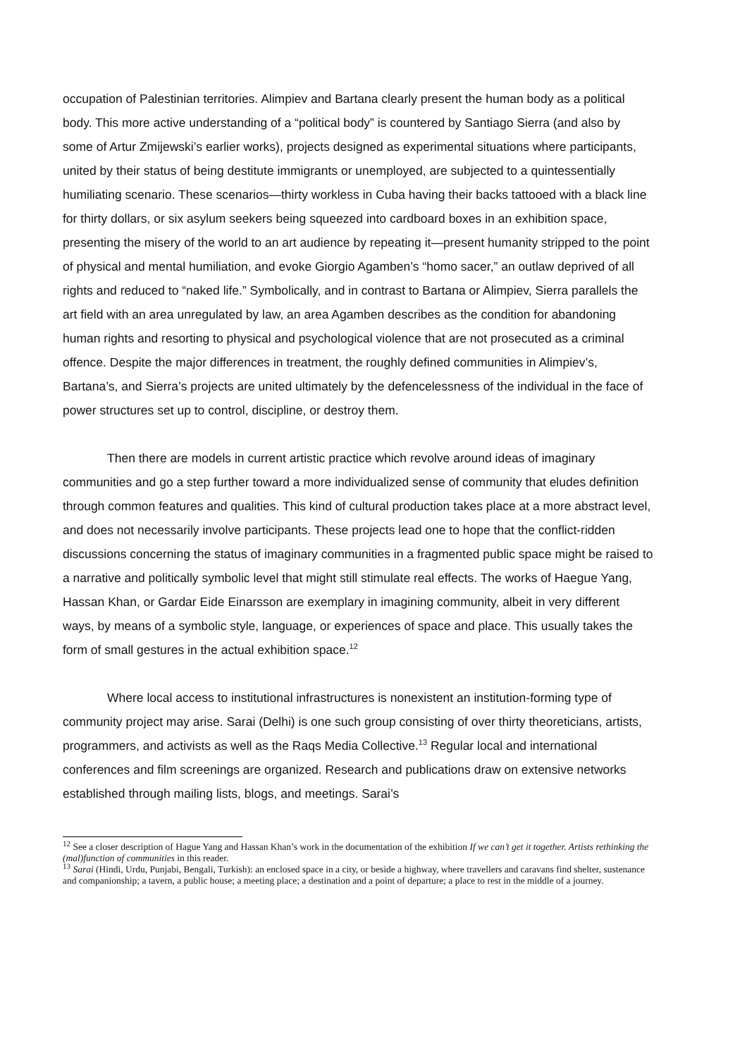occupation of Palestinian territories. Alimpiev and Bartana clearly present the human body as a political body. This more active understanding of a “political body” is countered by Santiago Sierra (and also by some of Artur Zmijewski’s earlier works), projects designed as experimental situations where participants, united by their status of being destitute immigrants or unemployed, are subjected to a quintessentially humiliating scenario. These scenarios—thirty workless in Cuba having their backs tattooed with a black line for thirty dollars, or six asylum seekers being squeezed into cardboard boxes in an exhibition space, presenting the misery of the world to an art audience by repeating it—present humanity stripped to the point of physical and mental humiliation, and evoke Giorgio Agamben’s “homo sacer,” an outlaw deprived of all rights and reduced to “naked life.” Symbolically, and in contrast to Bartana or Alimpiev, Sierra parallels the art field with an area unregulated by law, an area Agamben describes as the condition for abandoning human rights and resorting to physical and psychological violence that are not prosecuted as a criminal offence. Despite the major differences in treatment, the roughly defined communities in Alimpiev’s, Bartana’s, and Sierra’s projects are united ultimately by the defencelessness of the individual in the face of power structures set up to control, discipline, or destroy them.
Then there are models in current artistic practice which revolve around ideas of imaginary communities and go a step further toward a more individualized sense of community that eludes definition through common features and qualities. This kind of cultural production takes place at a more abstract level, and does not necessarily involve participants. These projects lead one to hope that the conflict-ridden discussions concerning the status of imaginary communities in a fragmented public space might be raised to a narrative and politically symbolic level that might still stimulate real effects. The works of Haegue Yang, Hassan Khan, or Gardar Eide Einarsson are exemplary in imagining community, albeit in very different ways, by means of a symbolic style, language, or experiences of space and place. This usually takes the form of small gestures in the actual exhibition space.<sup>12</sup>
Where local access to institutional infrastructures is nonexistent an institution-forming type of community project may arise. Sarai (Delhi) is one such group consisting of over thirty theoreticians, artists, programmers, and activists as well as the Raqs Media Collective.<sup>13</sup> Regular local and international conferences and film screenings are organized. Research and publications draw on extensive networks established through mailing lists, blogs, and meetings. Sarai’s
<sup>12</sup> See a closer description of Hague Yang and Hassan Khan’s work in the documentation of the exhibition If we can’t get it together. Artists rethinking the (mal)function of communities in this reader.
<sup>13</sup> Sarai (Hindi, Urdu, Punjabi, Bengali, Turkish): an enclosed space in a city, or beside a highway, where travellers and caravans find shelter, sustenance and companionship; a tavern, a public house; a meeting place; a destination and a point of departure; a place to rest in the middle of a journey.